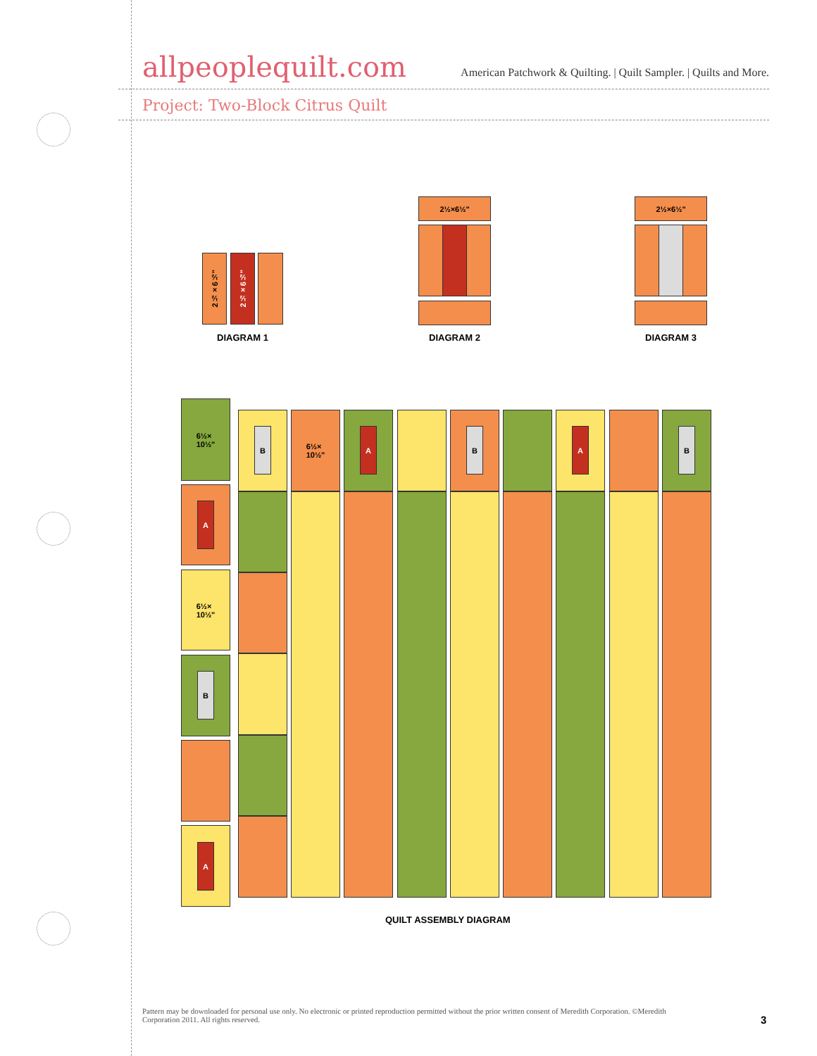allpeoplequilt.com
American Patchwork & Quilting. | Quilt Sampler. | Quilts and More.
Project: Two-Block Citrus Quilt
2½×6½"
2½×6½"
DIAGRAM 1
2½×6½"
DIAGRAM 2
2½×6½"
DIAGRAM 3
6½×
10½"
A
6½×
10½"
B
A
B
6½×
10½"
A B A B
QUILT ASSEMBLY DIAGRAM
Pattern may be downloaded for personal use only. No electronic or printed reproduction permitted without the prior written consent of Meredith Corporation. ©Meredith Corporation 2011. All rights reserved.
3